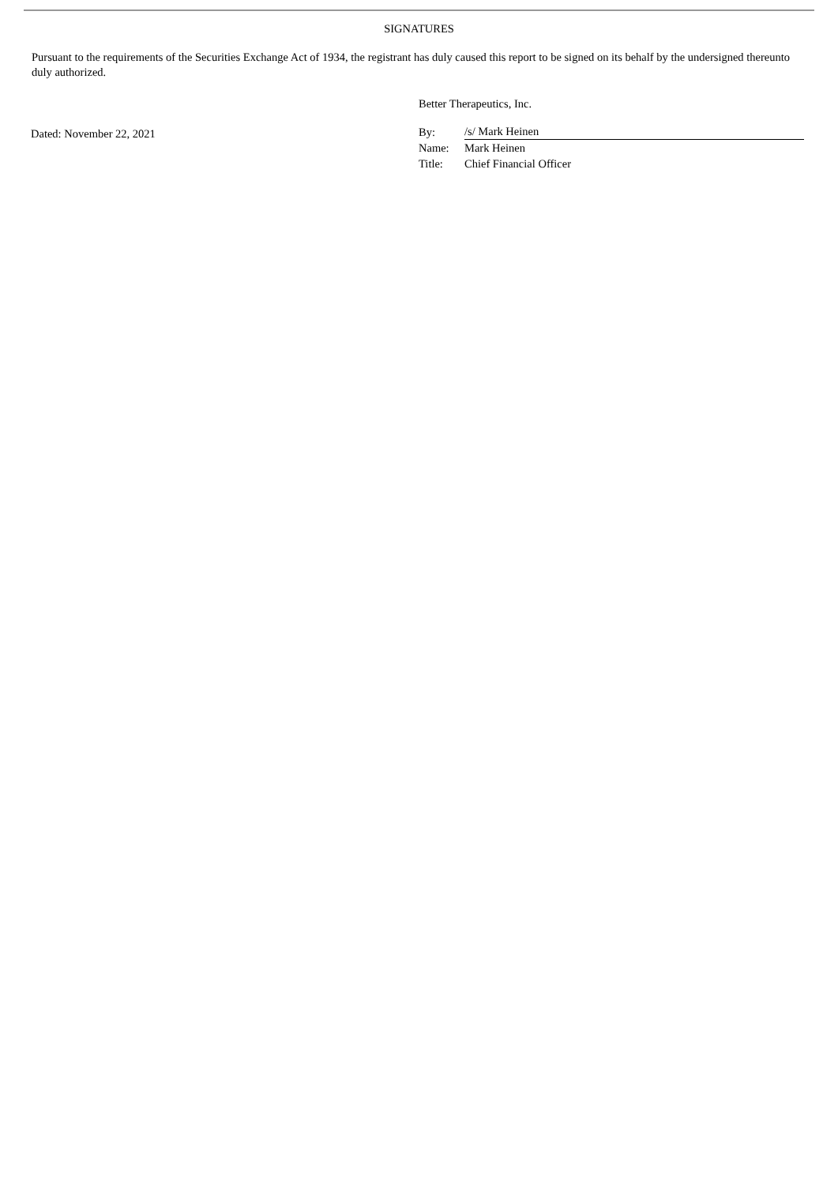SIGNATURES
Pursuant to the requirements of the Securities Exchange Act of 1934, the registrant has duly caused this report to be signed on its behalf by the undersigned thereunto duly authorized.
Dated: November 22, 2021
Better Therapeutics, Inc.
| By: | /s/ Mark Heinen |
| Name: | Mark Heinen |
| Title: | Chief Financial Officer |